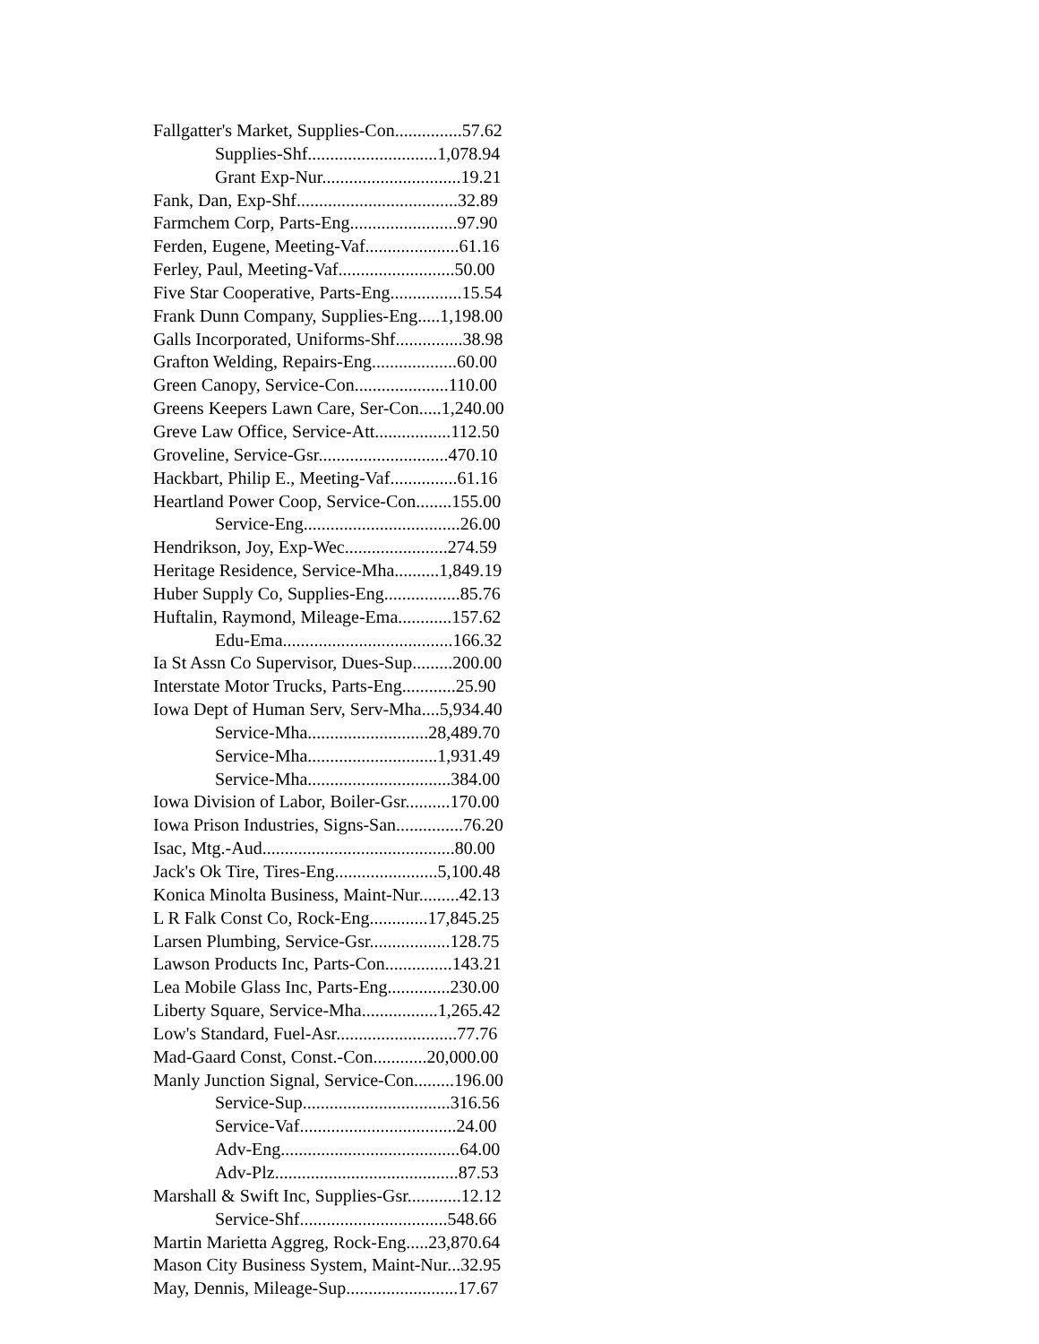Fallgatter's Market, Supplies-Con...............57.62
Supplies-Shf.............................1,078.94
Grant Exp-Nur...............................19.21
Fank, Dan, Exp-Shf....................................32.89
Farmchem Corp, Parts-Eng........................97.90
Ferden, Eugene, Meeting-Vaf.....................61.16
Ferley, Paul, Meeting-Vaf..........................50.00
Five Star Cooperative, Parts-Eng................15.54
Frank Dunn Company, Supplies-Eng.....1,198.00
Galls Incorporated, Uniforms-Shf...............38.98
Grafton Welding, Repairs-Eng...................60.00
Green Canopy, Service-Con.....................110.00
Greens Keepers Lawn Care, Ser-Con.....1,240.00
Greve Law Office, Service-Att.................112.50
Groveline, Service-Gsr.............................470.10
Hackbart, Philip E., Meeting-Vaf...............61.16
Heartland Power Coop, Service-Con........155.00
Service-Eng...................................26.00
Hendrikson, Joy, Exp-Wec.......................274.59
Heritage Residence, Service-Mha..........1,849.19
Huber Supply Co, Supplies-Eng.................85.76
Huftalin, Raymond, Mileage-Ema............157.62
Edu-Ema......................................166.32
Ia St Assn Co Supervisor, Dues-Sup.........200.00
Interstate Motor Trucks, Parts-Eng............25.90
Iowa Dept of Human Serv, Serv-Mha....5,934.40
Service-Mha...........................28,489.70
Service-Mha.............................1,931.49
Service-Mha................................384.00
Iowa Division of Labor, Boiler-Gsr..........170.00
Iowa Prison Industries, Signs-San...............76.20
Isac, Mtg.-Aud...........................................80.00
Jack's Ok Tire, Tires-Eng.......................5,100.48
Konica Minolta Business, Maint-Nur.........42.13
L R Falk Const Co, Rock-Eng.............17,845.25
Larsen Plumbing, Service-Gsr..................128.75
Lawson Products Inc, Parts-Con...............143.21
Lea Mobile Glass Inc, Parts-Eng..............230.00
Liberty Square, Service-Mha.................1,265.42
Low's Standard, Fuel-Asr...........................77.76
Mad-Gaard Const, Const.-Con............20,000.00
Manly Junction Signal, Service-Con.........196.00
Service-Sup.................................316.56
Service-Vaf...................................24.00
Adv-Eng........................................64.00
Adv-Plz.........................................87.53
Marshall & Swift Inc, Supplies-Gsr............12.12
Service-Shf.................................548.66
Martin Marietta Aggreg, Rock-Eng.....23,870.64
Mason City Business System, Maint-Nur...32.95
May, Dennis, Mileage-Sup.........................17.67